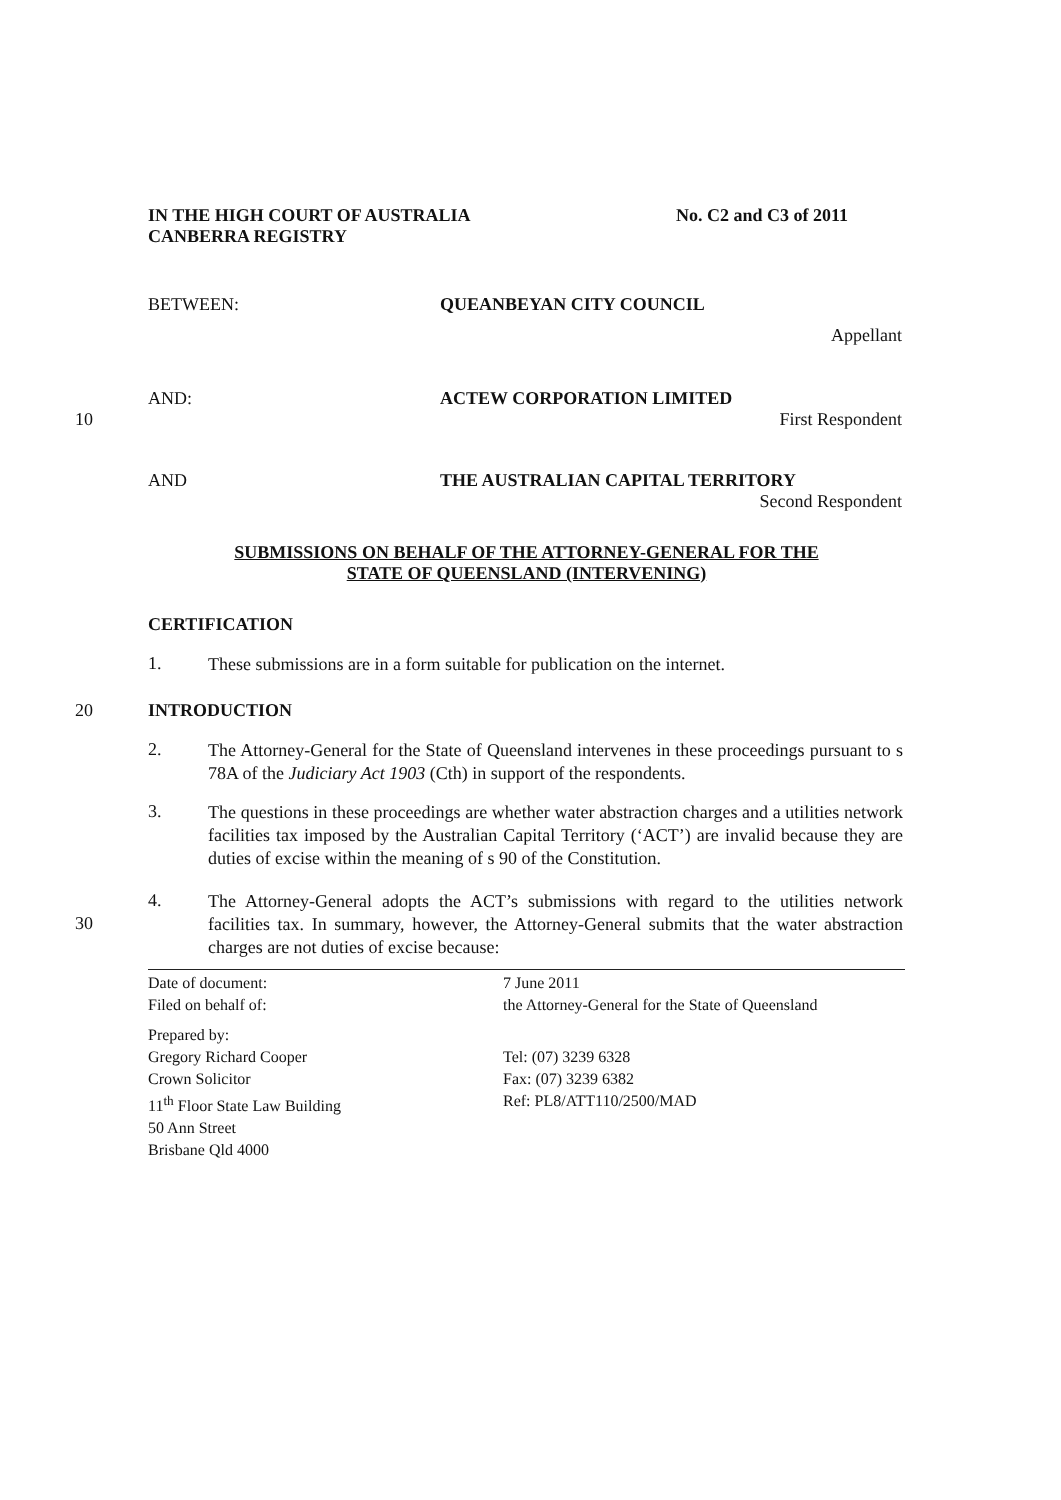IN THE HIGH COURT OF AUSTRALIA
CANBERRA REGISTRY
No. C2 and C3 of 2011
BETWEEN: QUEANBEYAN CITY COUNCIL
Appellant
AND: ACTEW CORPORATION LIMITED
10 First Respondent
AND THE AUSTRALIAN CAPITAL TERRITORY
Second Respondent
SUBMISSIONS ON BEHALF OF THE ATTORNEY-GENERAL FOR THE
STATE OF QUEENSLAND (INTERVENING)
CERTIFICATION
1.
These submissions are in a form suitable for publication on the internet.
20 INTRODUCTION
2.
The Attorney-General for the State of Queensland intervenes in these proceedings pursuant to s 78A of the Judiciary Act 1903 (Cth) in support of the respondents.
3.
The questions in these proceedings are whether water abstraction charges and a utilities network facilities tax imposed by the Australian Capital Territory (‘ACT’) are invalid because they are duties of excise within the meaning of s 90 of the Constitution.
30
4.
The Attorney-General adopts the ACT’s submissions with regard to the utilities network facilities tax. In summary, however, the Attorney-General submits that the water abstraction charges are not duties of excise because:
Date of document:
Filed on behalf of:
Prepared by:
Gregory Richard Cooper
Crown Solicitor
11<sup>th</sup> Floor State Law Building
50 Ann Street
Brisbane Qld 4000
7 June 2011
the Attorney-General for the State of Queensland
Tel: (07) 3239 6328
Fax: (07) 3239 6382
Ref: PL8/ATT110/2500/MAD